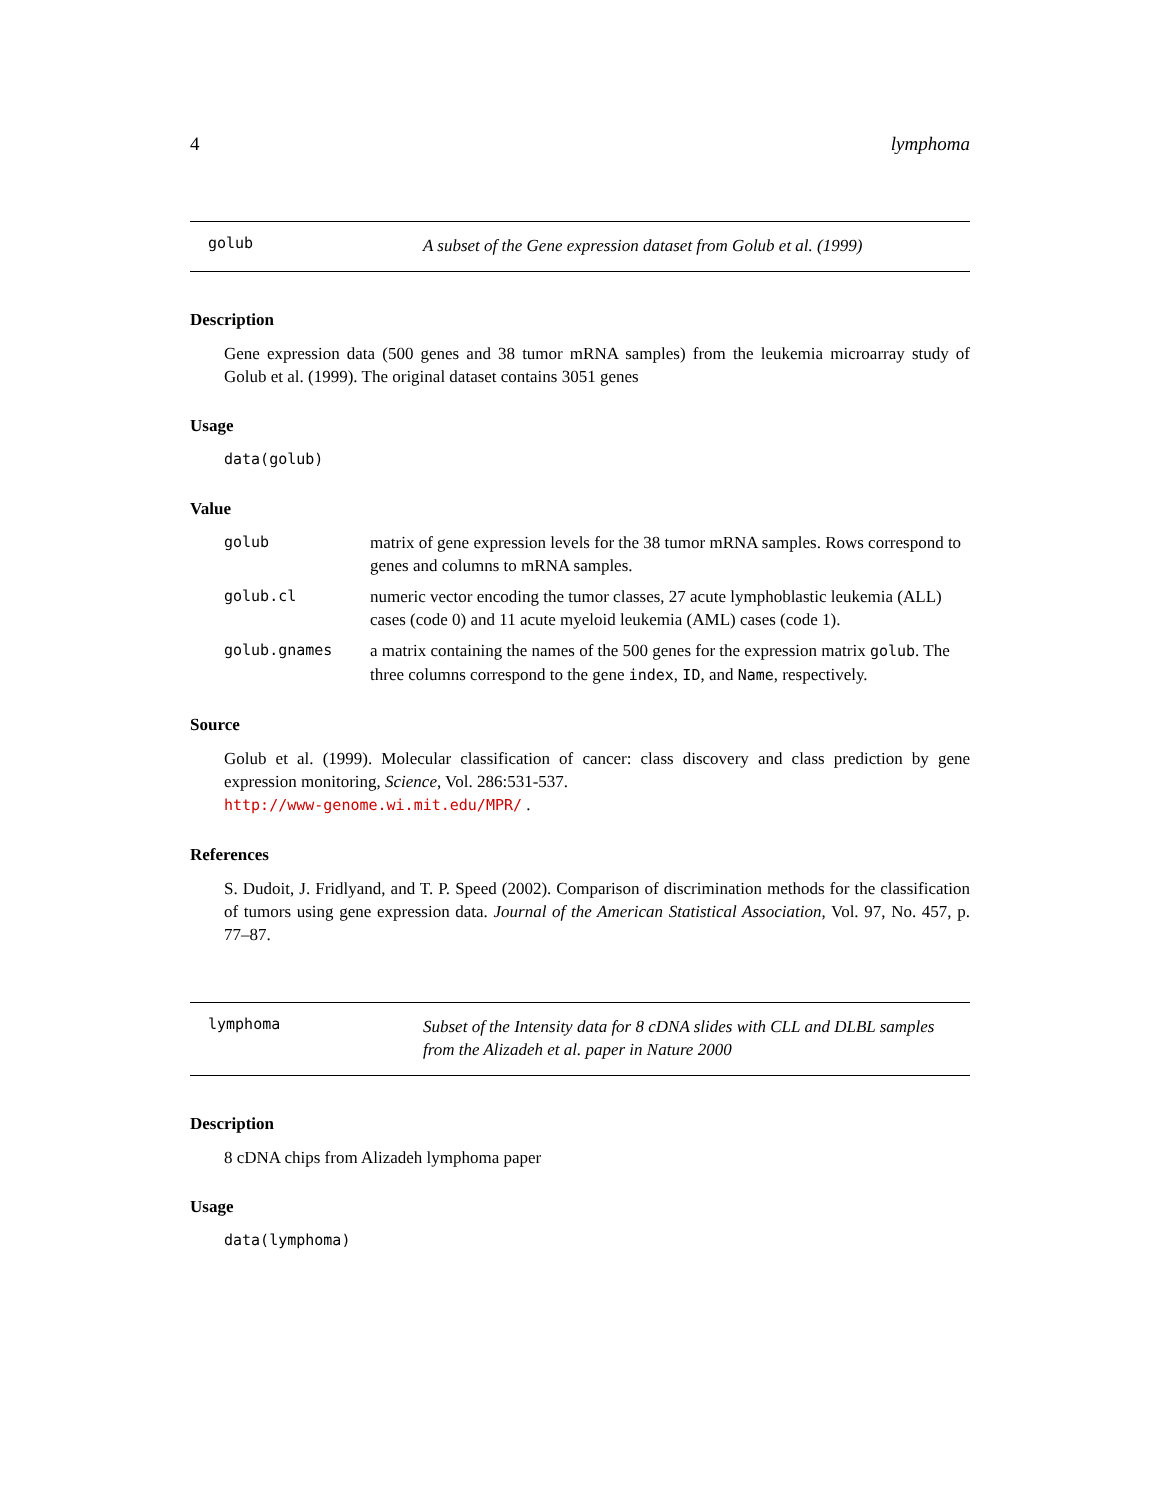4 lymphoma
golub A subset of the Gene expression dataset from Golub et al. (1999)
Description
Gene expression data (500 genes and 38 tumor mRNA samples) from the leukemia microarray study of Golub et al. (1999). The original dataset contains 3051 genes
Usage
data(golub)
Value
golub matrix of gene expression levels for the 38 tumor mRNA samples. Rows correspond to genes and columns to mRNA samples.
golub.cl numeric vector encoding the tumor classes, 27 acute lymphoblastic leukemia (ALL) cases (code 0) and 11 acute myeloid leukemia (AML) cases (code 1).
golub.gnames a matrix containing the names of the 500 genes for the expression matrix golub. The three columns correspond to the gene index, ID, and Name, respectively.
Source
Golub et al. (1999). Molecular classification of cancer: class discovery and class prediction by gene expression monitoring, Science, Vol. 286:531-537.
http://www-genome.wi.mit.edu/MPR/ .
References
S. Dudoit, J. Fridlyand, and T. P. Speed (2002). Comparison of discrimination methods for the classification of tumors using gene expression data. Journal of the American Statistical Association, Vol. 97, No. 457, p. 77–87.
lymphoma Subset of the Intensity data for 8 cDNA slides with CLL and DLBL samples from the Alizadeh et al. paper in Nature 2000
Description
8 cDNA chips from Alizadeh lymphoma paper
Usage
data(lymphoma)